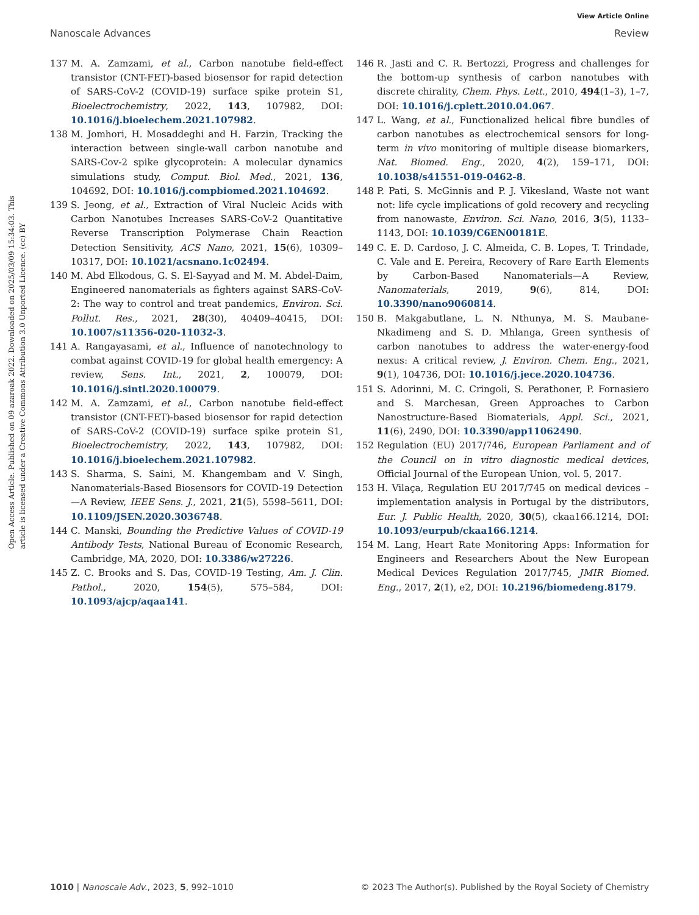View Article Online
Nanoscale Advances Review
Open Access Article. Published on 09 azaroak 2022. Downloaded on 2025/03/09 15:34:03. This article is licensed under a Creative Commons Attribution 3.0 Unported Licence. (cc) BY
137 M. A. Zamzami, et al., Carbon nanotube field-effect transistor (CNT-FET)-based biosensor for rapid detection of SARS-CoV-2 (COVID-19) surface spike protein S1, Bioelectrochemistry, 2022, 143, 107982, DOI: 10.1016/j.bioelechem.2021.107982.
138 M. Jomhori, H. Mosaddeghi and H. Farzin, Tracking the interaction between single-wall carbon nanotube and SARS-Cov-2 spike glycoprotein: A molecular dynamics simulations study, Comput. Biol. Med., 2021, 136, 104692, DOI: 10.1016/j.compbiomed.2021.104692.
139 S. Jeong, et al., Extraction of Viral Nucleic Acids with Carbon Nanotubes Increases SARS-CoV-2 Quantitative Reverse Transcription Polymerase Chain Reaction Detection Sensitivity, ACS Nano, 2021, 15(6), 10309–10317, DOI: 10.1021/acsnano.1c02494.
140 M. Abd Elkodous, G. S. El-Sayyad and M. M. Abdel-Daim, Engineered nanomaterials as fighters against SARS-CoV-2: The way to control and treat pandemics, Environ. Sci. Pollut. Res., 2021, 28(30), 40409–40415, DOI: 10.1007/s11356-020-11032-3.
141 A. Rangayasami, et al., Influence of nanotechnology to combat against COVID-19 for global health emergency: A review, Sens. Int., 2021, 2, 100079, DOI: 10.1016/j.sintl.2020.100079.
142 M. A. Zamzami, et al., Carbon nanotube field-effect transistor (CNT-FET)-based biosensor for rapid detection of SARS-CoV-2 (COVID-19) surface spike protein S1, Bioelectrochemistry, 2022, 143, 107982, DOI: 10.1016/j.bioelechem.2021.107982.
143 S. Sharma, S. Saini, M. Khangembam and V. Singh, Nanomaterials-Based Biosensors for COVID-19 Detection—A Review, IEEE Sens. J., 2021, 21(5), 5598–5611, DOI: 10.1109/JSEN.2020.3036748.
144 C. Manski, Bounding the Predictive Values of COVID-19 Antibody Tests, National Bureau of Economic Research, Cambridge, MA, 2020, DOI: 10.3386/w27226.
145 Z. C. Brooks and S. Das, COVID-19 Testing, Am. J. Clin. Pathol., 2020, 154(5), 575–584, DOI: 10.1093/ajcp/aqaa141.
146 R. Jasti and C. R. Bertozzi, Progress and challenges for the bottom-up synthesis of carbon nanotubes with discrete chirality, Chem. Phys. Lett., 2010, 494(1–3), 1–7, DOI: 10.1016/j.cplett.2010.04.067.
147 L. Wang, et al., Functionalized helical fibre bundles of carbon nanotubes as electrochemical sensors for long-term in vivo monitoring of multiple disease biomarkers, Nat. Biomed. Eng., 2020, 4(2), 159–171, DOI: 10.1038/s41551-019-0462-8.
148 P. Pati, S. McGinnis and P. J. Vikesland, Waste not want not: life cycle implications of gold recovery and recycling from nanowaste, Environ. Sci. Nano, 2016, 3(5), 1133–1143, DOI: 10.1039/C6EN00181E.
149 C. E. D. Cardoso, J. C. Almeida, C. B. Lopes, T. Trindade, C. Vale and E. Pereira, Recovery of Rare Earth Elements by Carbon-Based Nanomaterials—A Review, Nanomaterials, 2019, 9(6), 814, DOI: 10.3390/nano9060814.
150 B. Makgabutlane, L. N. Nthunya, M. S. Maubane-Nkadimeng and S. D. Mhlanga, Green synthesis of carbon nanotubes to address the water-energy-food nexus: A critical review, J. Environ. Chem. Eng., 2021, 9(1), 104736, DOI: 10.1016/j.jece.2020.104736.
151 S. Adorinni, M. C. Cringoli, S. Perathoner, P. Fornasiero and S. Marchesan, Green Approaches to Carbon Nanostructure-Based Biomaterials, Appl. Sci., 2021, 11(6), 2490, DOI: 10.3390/app11062490.
152 Regulation (EU) 2017/746, European Parliament and of the Council on in vitro diagnostic medical devices, Official Journal of the European Union, vol. 5, 2017.
153 H. Vilaça, Regulation EU 2017/745 on medical devices – implementation analysis in Portugal by the distributors, Eur. J. Public Health, 2020, 30(5), ckaa166.1214, DOI: 10.1093/eurpub/ckaa166.1214.
154 M. Lang, Heart Rate Monitoring Apps: Information for Engineers and Researchers About the New European Medical Devices Regulation 2017/745, JMIR Biomed. Eng., 2017, 2(1), e2, DOI: 10.2196/biomedeng.8179.
1010 | Nanoscale Adv., 2023, 5, 992–1010 © 2023 The Author(s). Published by the Royal Society of Chemistry